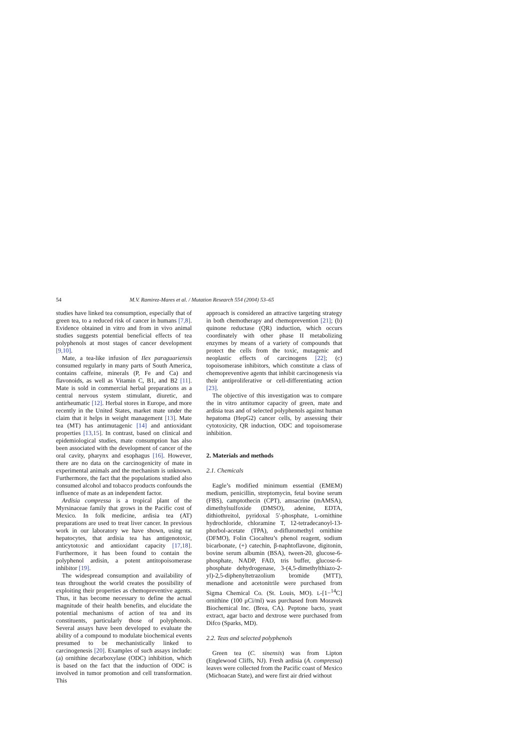54 M.V. Ramirez-Mares et al. / Mutation Research 554 (2004) 53–65
studies have linked tea consumption, especially that of green tea, to a reduced risk of cancer in humans [7,8]. Evidence obtained in vitro and from in vivo animal studies suggests potential beneficial effects of tea polyphenols at most stages of cancer development [9,10].
Mate, a tea-like infusion of Ilex paraguariensis consumed regularly in many parts of South America, contains caffeine, minerals (P, Fe and Ca) and flavonoids, as well as Vitamin C, B1, and B2 [11]. Mate is sold in commercial herbal preparations as a central nervous system stimulant, diuretic, and antirheumatic [12]. Herbal stores in Europe, and more recently in the United States, market mate under the claim that it helps in weight management [13]. Mate tea (MT) has antimutagenic [14] and antioxidant properties [13,15]. In contrast, based on clinical and epidemiological studies, mate consumption has also been associated with the development of cancer of the oral cavity, pharynx and esophagus [16]. However, there are no data on the carcinogenicity of mate in experimental animals and the mechanism is unknown. Furthermore, the fact that the populations studied also consumed alcohol and tobacco products confounds the influence of mate as an independent factor.
Ardisia compressa is a tropical plant of the Myrsinaceae family that grows in the Pacific cost of Mexico. In folk medicine, ardisia tea (AT) preparations are used to treat liver cancer. In previous work in our laboratory we have shown, using rat hepatocytes, that ardisia tea has antigenotoxic, anticytotoxic and antioxidant capacity [17,18]. Furthermore, it has been found to contain the polyphenol ardisin, a potent antitopoisomerase inhibitor [19].
The widespread consumption and availability of teas throughout the world creates the possibility of exploiting their properties as chemopreventive agents. Thus, it has become necessary to define the actual magnitude of their health benefits, and elucidate the potential mechanisms of action of tea and its constituents, particularly those of polyphenols. Several assays have been developed to evaluate the ability of a compound to modulate biochemical events presumed to be mechanistically linked to carcinogenesis [20]. Examples of such assays include: (a) ornithine decarboxylase (ODC) inhibition, which is based on the fact that the induction of ODC is involved in tumor promotion and cell transformation. This
approach is considered an attractive targeting strategy in both chemotherapy and chemoprevention [21]; (b) quinone reductase (QR) induction, which occurs coordinately with other phase II metabolizing enzymes by means of a variety of compounds that protect the cells from the toxic, mutagenic and neoplastic effects of carcinogens [22]; (c) topoisomerase inhibitors, which constitute a class of chemopreventive agents that inhibit carcinogenesis via their antiproliferative or cell-differentiating action [23].
The objective of this investigation was to compare the in vitro antitumor capacity of green, mate and ardisia teas and of selected polyphenols against human hepatoma (HepG2) cancer cells, by assessing their cytotoxicity, QR induction, ODC and topoisomerase inhibition.
2. Materials and methods
2.1. Chemicals
Eagle’s modified minimum essential (EMEM) medium, penicillin, streptomycin, fetal bovine serum (FBS), camptothecin (CPT), amsacrine (mAMSA), dimethylsulfoxide (DMSO), adenine, EDTA, dithiothreitol, pyridoxal 5′-phosphate, L-ornithine hydrochloride, chloramine T, 12-tetradecanoyl-13-phorbol-acetate (TPA), α-difluromethyl ornithine (DFMO), Folin Ciocalteu’s phenol reagent, sodium bicarbonate, (+) catechin, β-naphtoflavone, digitonin, bovine serum albumin (BSA), tween-20, glucose-6-phosphate, NADP, FAD, tris buffer, glucose-6-phosphate dehydrogenase, 3-(4,5-dimethylthiazo-2-yl)-2,5-diphenyltetrazolium bromide (MTT), menadione and acetonitrile were purchased from Sigma Chemical Co. (St. Louis, MO). L-[1−<sup>14</sup>C] ornithine (100 μCi/ml) was purchased from Moravek Biochemical Inc. (Brea, CA). Peptone bacto, yeast extract, agar bacto and dextrose were purchased from Difco (Sparks, MD).
2.2. Teas and selected polyphenols
Green tea (C. sinensis) was from Lipton (Englewood Cliffs, NJ). Fresh ardisia (A. compressa) leaves were collected from the Pacific coast of Mexico (Michoacan State), and were first air dried without